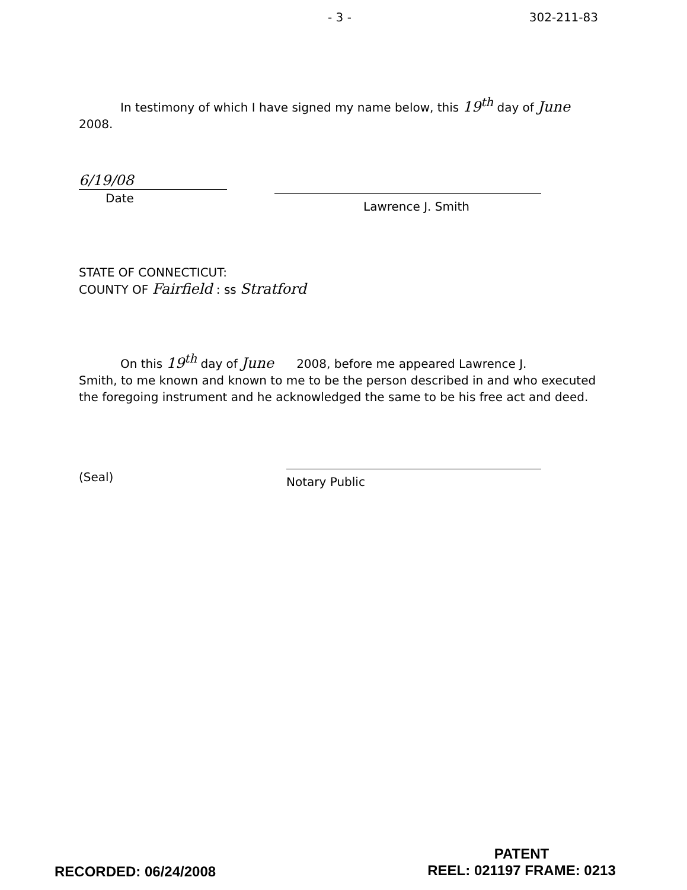- 3 - 302-211-83
In testimony of which I have signed my name below, this 19<sup>th</sup> day of June
2008.
6/19/08
Date
Lawrence J. Smith
STATE OF CONNECTICUT:
COUNTY OF Fairfield : ss Stratford
On this 19<sup>th</sup> day of June 2008, before me appeared Lawrence J.
Smith, to me known and known to me to be the person described in and who executed the foregoing instrument and he acknowledged the same to be his free act and deed.
(Seal)
Notary Public
RECORDED: 06/24/2008
PATENT
REEL: 021197 FRAME: 0213